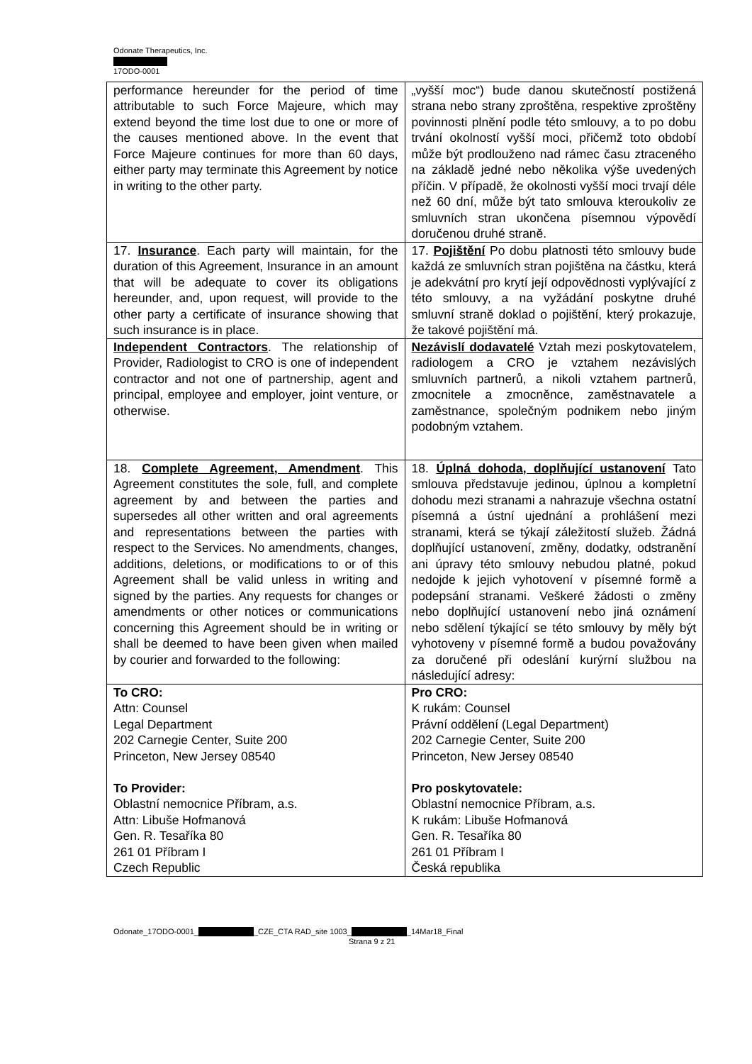Odonate Therapeutics, Inc.
17ODO-0001
| performance hereunder for the period of time attributable to such Force Majeure, which may extend beyond the time lost due to one or more of the causes mentioned above. In the event that Force Majeure continues for more than 60 days, either party may terminate this Agreement by notice in writing to the other party. | „vyšší moc“) bude danou skutečností postižená strana nebo strany zproštěna, respektive zproštěny povinnosti plnění podle této smlouvy, a to po dobu trvání okolností vyšší moci, přičemž toto období může být prodlouženo nad rámec času ztraceného na základě jedné nebo několika výše uvedených příčin. V případě, že okolnosti vyšší moci trvají déle než 60 dní, může být tato smlouva kteroukoliv ze smluvních stran ukončena písemnou výpovědí doručenou druhé straně. |
| 17. Insurance . Each party will maintain, for the duration of this Agreement, Insurance in an amount that will be adequate to cover its obligations hereunder, and, upon request, will provide to the other party a certificate of insurance showing that such insurance is in place. | 17. Pojištění Po dobu platnosti této smlouvy bude každá ze smluvních stran pojištěna na částku, která je adekvátní pro krytí její odpovědnosti vyplývající z této smlouvy, a na vyžádání poskytne druhé smluvní straně doklad o pojištění, který prokazuje, že takové pojištění má. |
| Independent Contractors . The relationship of Provider, Radiologist to CRO is one of independent contractor and not one of partnership, agent and principal, employee and employer, joint venture, or otherwise. | Nezávislí dodavatelé Vztah mezi poskytovatelem, radiologem a CRO je vztahem nezávislých smluvních partnerů, a nikoli vztahem partnerů, zmocnitele a zmocněnce, zaměstnavatele a zaměstnance, společným podnikem nebo jiným podobným vztahem. |
| 18. Complete Agreement, Amendment . This Agreement constitutes the sole, full, and complete agreement by and between the parties and supersedes all other written and oral agreements and representations between the parties with respect to the Services. No amendments, changes, additions, deletions, or modifications to or of this Agreement shall be valid unless in writing and signed by the parties. Any requests for changes or amendments or other notices or communications concerning this Agreement should be in writing or shall be deemed to have been given when mailed by courier and forwarded to the following: | 18. Úplná dohoda, doplňující ustanovení Tato smlouva představuje jedinou, úplnou a kompletní dohodu mezi stranami a nahrazuje všechna ostatní písemná a ústní ujednání a prohlášení mezi stranami, která se týkají záležitostí služeb. Žádná doplňující ustanovení, změny, dodatky, odstranění ani úpravy této smlouvy nebudou platné, pokud nedojde k jejich vyhotovení v písemné formě a podepsání stranami. Veškeré žádosti o změny nebo doplňující ustanovení nebo jiná oznámení nebo sdělení týkající se této smlouvy by měly být vyhotoveny v písemné formě a budou považovány za doručené při odeslání kurýrní službou na následující adresy: |
| To CRO: Attn: Counsel Legal Department 202 Carnegie Center, Suite 200 Princeton, New Jersey 08540 To Provider: Oblastní nemocnice Příbram, a.s. Attn: Libuše Hofmanová Gen. R. Tesaříka 80 261 01 Příbram I Czech Republic | Pro CRO: K rukám: Counsel Právní oddělení (Legal Department) 202 Carnegie Center, Suite 200 Princeton, New Jersey 08540 Pro poskytovatele: Oblastní nemocnice Příbram, a.s. K rukám: Libuše Hofmanová Gen. R. Tesaříka 80 261 01 Příbram I Česká republika |
Odonate_17ODO-0001_ _CZE_CTA RAD_site 1003_ _14Mar18_Final
Strana 9 z 21